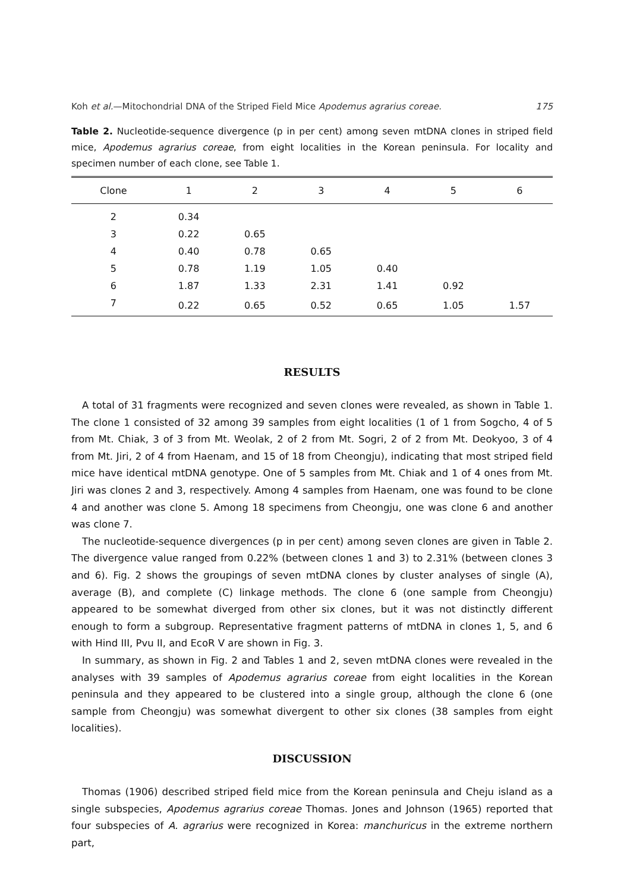Koh et al.—Mitochondrial DNA of the Striped Field Mice Apodemus agrarius coreae. 175
Table 2. Nucleotide-sequence divergence (p in per cent) among seven mtDNA clones in striped field mice, Apodemus agrarius coreae, from eight localities in the Korean peninsula. For locality and specimen number of each clone, see Table 1.
| Clone | 1 | 2 | 3 | 4 | 5 | 6 |
| --- | --- | --- | --- | --- | --- | --- |
| 2 | 0.34 | | | | | |
| 3 | 0.22 | 0.65 | | | | |
| 4 | 0.40 | 0.78 | 0.65 | | | |
| 5 | 0.78 | 1.19 | 1.05 | 0.40 | | |
| 6 | 1.87 | 1.33 | 2.31 | 1.41 | 0.92 | |
| 7 | 0.22 | 0.65 | 0.52 | 0.65 | 1.05 | 1.57 |
RESULTS
A total of 31 fragments were recognized and seven clones were revealed, as shown in Table 1. The clone 1 consisted of 32 among 39 samples from eight localities (1 of 1 from Sogcho, 4 of 5 from Mt. Chiak, 3 of 3 from Mt. Weolak, 2 of 2 from Mt. Sogri, 2 of 2 from Mt. Deokyoo, 3 of 4 from Mt. Jiri, 2 of 4 from Haenam, and 15 of 18 from Cheongju), indicating that most striped field mice have identical mtDNA genotype. One of 5 samples from Mt. Chiak and 1 of 4 ones from Mt. Jiri was clones 2 and 3, respectively. Among 4 samples from Haenam, one was found to be clone 4 and another was clone 5. Among 18 specimens from Cheongju, one was clone 6 and another was clone 7.
The nucleotide-sequence divergences (p in per cent) among seven clones are given in Table 2. The divergence value ranged from 0.22% (between clones 1 and 3) to 2.31% (between clones 3 and 6). Fig. 2 shows the groupings of seven mtDNA clones by cluster analyses of single (A), average (B), and complete (C) linkage methods. The clone 6 (one sample from Cheongju) appeared to be somewhat diverged from other six clones, but it was not distinctly different enough to form a subgroup. Representative fragment patterns of mtDNA in clones 1, 5, and 6 with Hind III, Pvu II, and EcoR V are shown in Fig. 3.
In summary, as shown in Fig. 2 and Tables 1 and 2, seven mtDNA clones were revealed in the analyses with 39 samples of Apodemus agrarius coreae from eight localities in the Korean peninsula and they appeared to be clustered into a single group, although the clone 6 (one sample from Cheongju) was somewhat divergent to other six clones (38 samples from eight localities).
DISCUSSION
Thomas (1906) described striped field mice from the Korean peninsula and Cheju island as a single subspecies, Apodemus agrarius coreae Thomas. Jones and Johnson (1965) reported that four subspecies of A. agrarius were recognized in Korea: manchuricus in the extreme northern part,